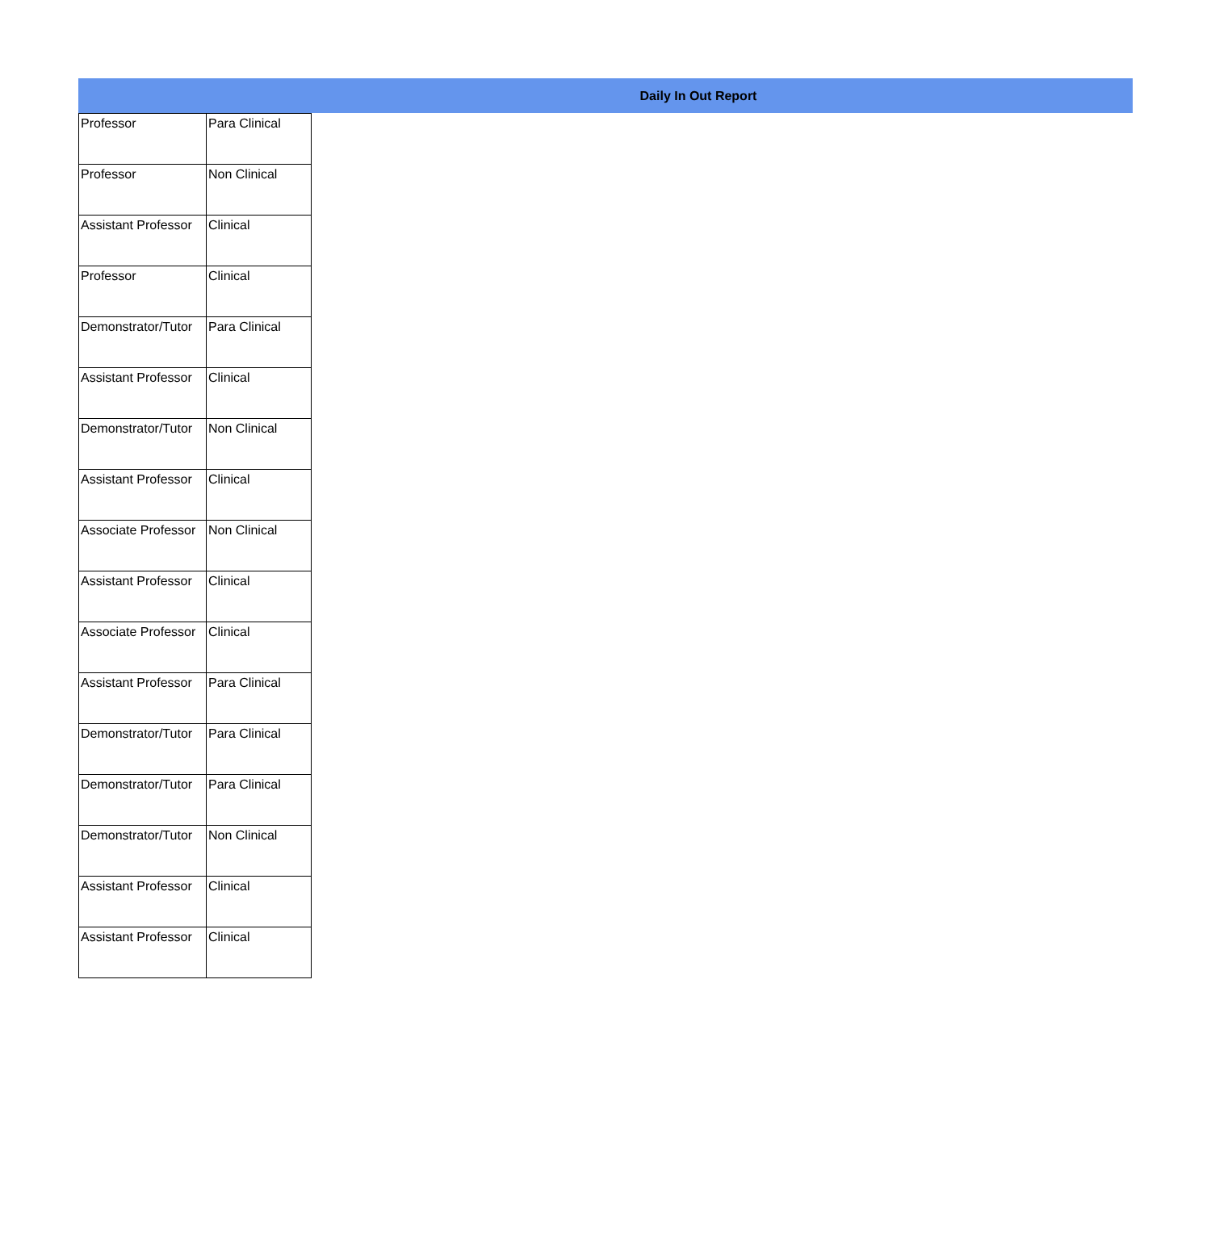Daily In Out Report
| Professor | Para Clinical |
| Professor | Non Clinical |
| Assistant Professor | Clinical |
| Professor | Clinical |
| Demonstrator/Tutor | Para Clinical |
| Assistant Professor | Clinical |
| Demonstrator/Tutor | Non Clinical |
| Assistant Professor | Clinical |
| Associate Professor | Non Clinical |
| Assistant Professor | Clinical |
| Associate Professor | Clinical |
| Assistant Professor | Para Clinical |
| Demonstrator/Tutor | Para Clinical |
| Demonstrator/Tutor | Para Clinical |
| Demonstrator/Tutor | Non Clinical |
| Assistant Professor | Clinical |
| Assistant Professor | Clinical |